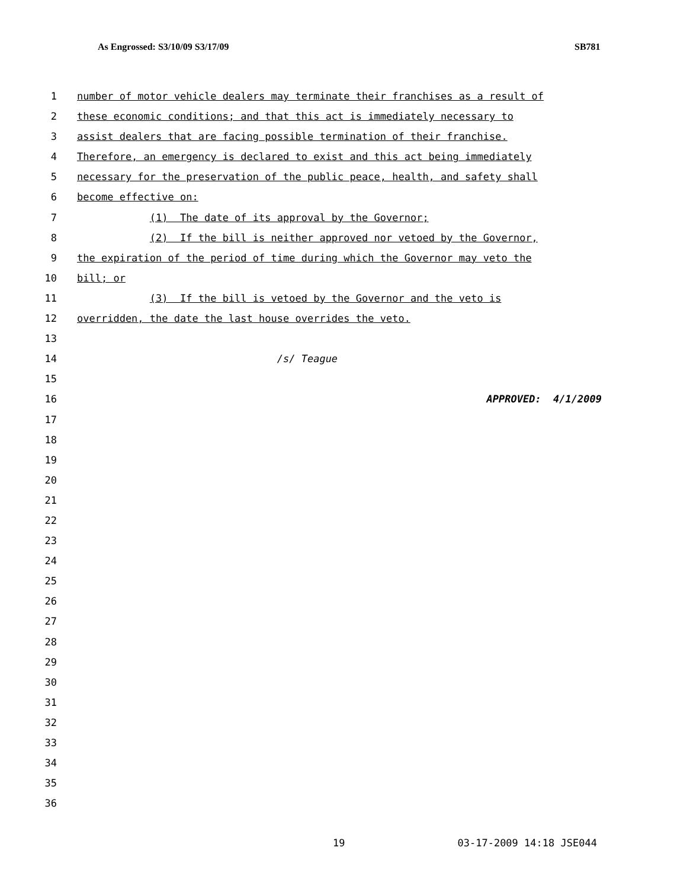As Engrossed: S3/10/09 S3/17/09 SB781
1 number of motor vehicle dealers may terminate their franchises as a result of
2 these economic conditions; and that this act is immediately necessary to
3 assist dealers that are facing possible termination of their franchise.
4 Therefore, an emergency is declared to exist and this act being immediately
5 necessary for the preservation of the public peace, health, and safety shall
6 become effective on:
7 (1) The date of its approval by the Governor;
8 (2) If the bill is neither approved nor vetoed by the Governor,
9 the expiration of the period of time during which the Governor may veto the
10 bill; or
11 (3) If the bill is vetoed by the Governor and the veto is
12 overridden, the date the last house overrides the veto.
13
14 /s/ Teague
15
16 APPROVED: 4/1/2009
17
18
19
20
21
22
23
24
25
26
27
28
29
30
31
32
33
34
35
36
19 03-17-2009 14:18 JSE044